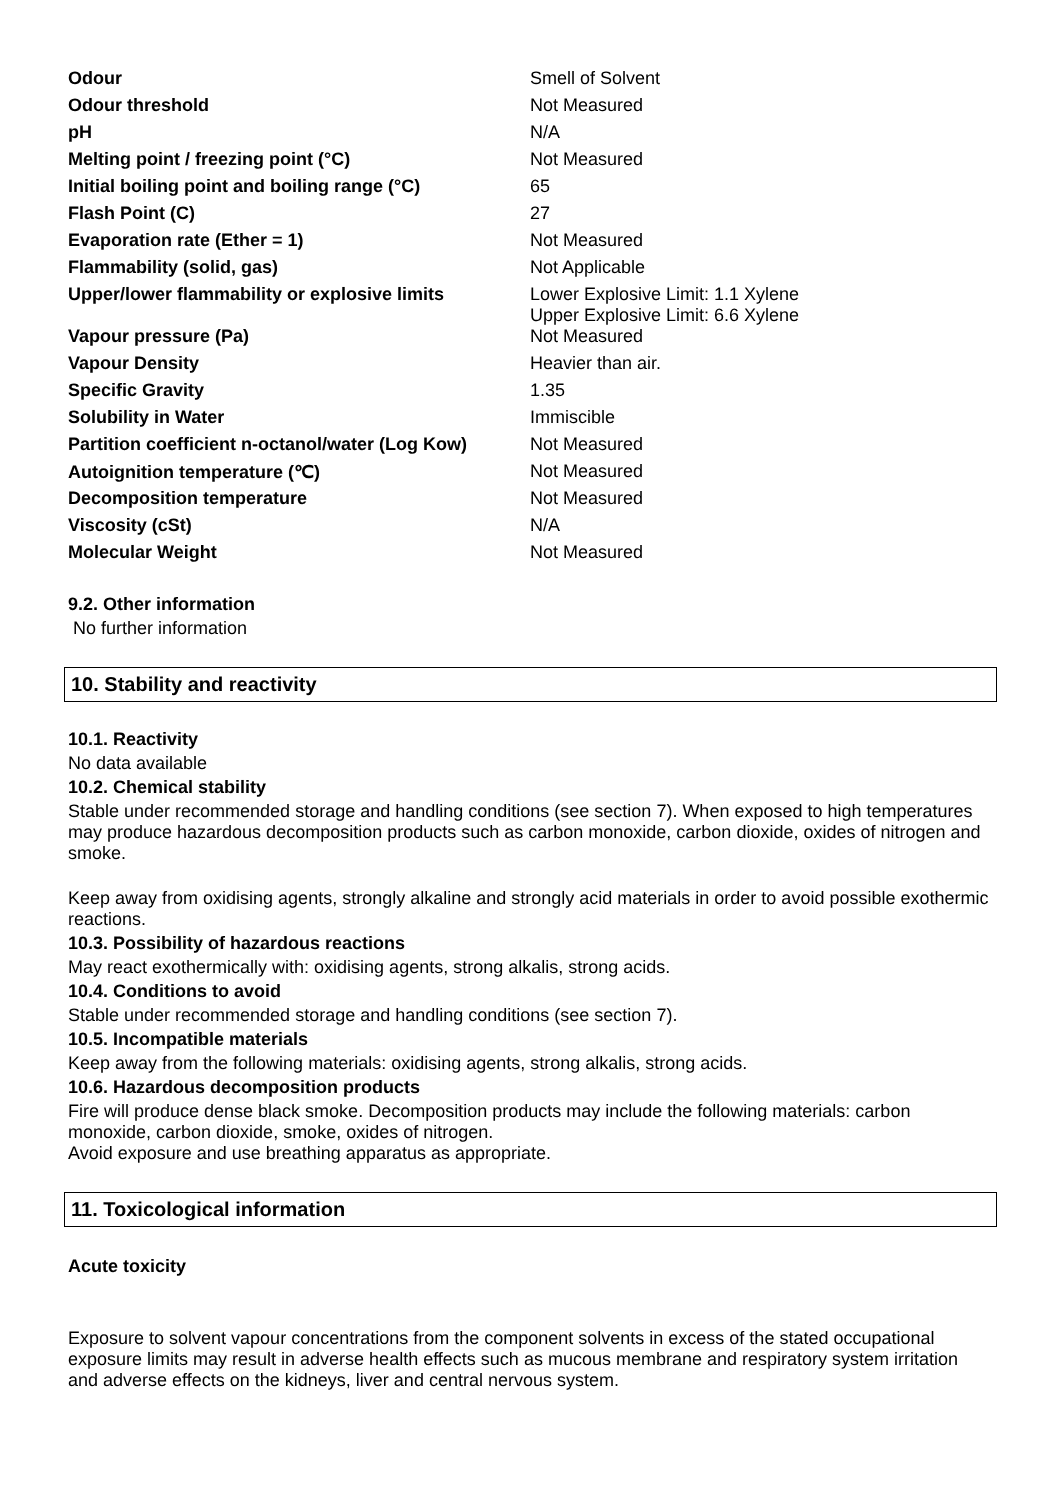| Odour | Smell of Solvent |
| Odour threshold | Not Measured |
| pH | N/A |
| Melting point / freezing point (°C) | Not Measured |
| Initial boiling point and boiling range (°C) | 65 |
| Flash Point (C) | 27 |
| Evaporation rate (Ether = 1) | Not Measured |
| Flammability (solid, gas) | Not Applicable |
| Upper/lower flammability or explosive limits | Lower Explosive Limit: 1.1 Xylene Upper Explosive Limit: 6.6 Xylene |
| Vapour pressure (Pa) | Not Measured |
| Vapour Density | Heavier than air. |
| Specific Gravity | 1.35 |
| Solubility in Water | Immiscible |
| Partition coefficient n-octanol/water (Log Kow) | Not Measured |
| Autoignition temperature (℃) | Not Measured |
| Decomposition temperature | Not Measured |
| Viscosity (cSt) | N/A |
| Molecular Weight | Not Measured |
9.2. Other information
No further information
10. Stability and reactivity
10.1. Reactivity
No data available
10.2. Chemical stability
Stable under recommended storage and handling conditions (see section 7). When exposed to high temperatures may produce hazardous decomposition products such as carbon monoxide, carbon dioxide, oxides of nitrogen and smoke.
Keep away from oxidising agents, strongly alkaline and strongly acid materials in order to avoid possible exothermic reactions.
10.3. Possibility of hazardous reactions
May react exothermically with: oxidising agents, strong alkalis, strong acids.
10.4. Conditions to avoid
Stable under recommended storage and handling conditions (see section 7).
10.5. Incompatible materials
Keep away from the following materials: oxidising agents, strong alkalis, strong acids.
10.6. Hazardous decomposition products
Fire will produce dense black smoke. Decomposition products may include the following materials: carbon monoxide, carbon dioxide, smoke, oxides of nitrogen.
Avoid exposure and use breathing apparatus as appropriate.
11. Toxicological information
Acute toxicity
Exposure to solvent vapour concentrations from the component solvents in excess of the stated occupational exposure limits may result in adverse health effects such as mucous membrane and respiratory system irritation and adverse effects on the kidneys, liver and central nervous system.